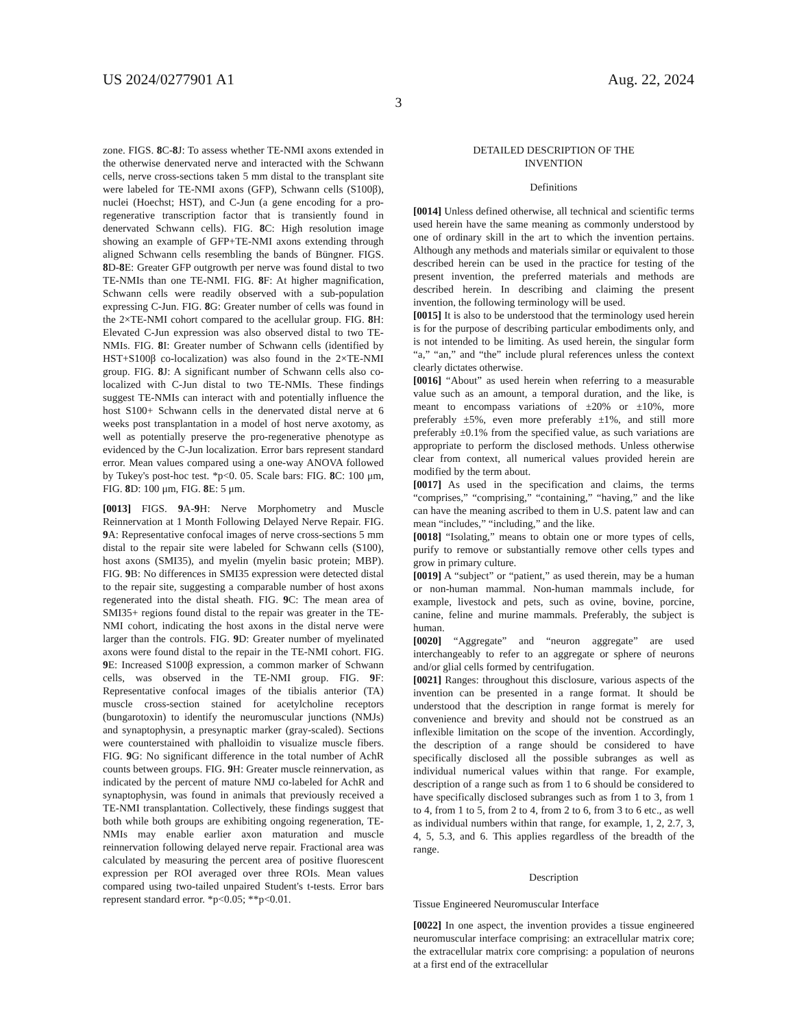US 2024/0277901 A1 Aug. 22, 2024
3
zone. FIGS. 8 C-8 J: To assess whether TE-NMI axons extended in the otherwise denervated nerve and interacted with the Schwann cells, nerve cross-sections taken 5 mm distal to the transplant site were labeled for TE-NMI axons (GFP), Schwann cells (S100β), nuclei (Hoechst; HST), and C-Jun (a gene encoding for a pro-regenerative transcription factor that is transiently found in denervated Schwann cells). FIG. 8 C: High resolution image showing an example of GFP+TE-NMI axons extending through aligned Schwann cells resembling the bands of Büngner. FIGS. 8 D-8 E: Greater GFP outgrowth per nerve was found distal to two TE-NMIs than one TE-NMI. FIG. 8 F: At higher magnification, Schwann cells were readily observed with a sub-population expressing C-Jun. FIG. 8 G: Greater number of cells was found in the 2×TE-NMI cohort compared to the acellular group. FIG. 8 H: Elevated C-Jun expression was also observed distal to two TE-NMIs. FIG. 8 I: Greater number of Schwann cells (identified by HST+S100β co-localization) was also found in the 2×TE-NMI group. FIG. 8 J: A significant number of Schwann cells also co-localized with C-Jun distal to two TE-NMIs. These findings suggest TE-NMIs can interact with and potentially influence the host S100+ Schwann cells in the denervated distal nerve at 6 weeks post transplantation in a model of host nerve axotomy, as well as potentially preserve the pro-regenerative phenotype as evidenced by the C-Jun localization. Error bars represent standard error. Mean values compared using a one-way ANOVA followed by Tukey's post-hoc test. *p<0. 05. Scale bars: FIG. 8 C: 100 μm, FIG. 8 D: 100 μm, FIG. 8 E: 5 μm.
[0013] FIGS. 9 A-9 H: Nerve Morphometry and Muscle Reinnervation at 1 Month Following Delayed Nerve Repair. FIG. 9 A: Representative confocal images of nerve cross-sections 5 mm distal to the repair site were labeled for Schwann cells (S100), host axons (SMI35), and myelin (myelin basic protein; MBP). FIG. 9 B: No differences in SMI35 expression were detected distal to the repair site, suggesting a comparable number of host axons regenerated into the distal sheath. FIG. 9 C: The mean area of SMI35+ regions found distal to the repair was greater in the TE-NMI cohort, indicating the host axons in the distal nerve were larger than the controls. FIG. 9 D: Greater number of myelinated axons were found distal to the repair in the TE-NMI cohort. FIG. 9 E: Increased S100β expression, a common marker of Schwann cells, was observed in the TE-NMI group. FIG. 9 F: Representative confocal images of the tibialis anterior (TA) muscle cross-section stained for acetylcholine receptors (bungarotoxin) to identify the neuromuscular junctions (NMJs) and synaptophysin, a presynaptic marker (gray-scaled). Sections were counterstained with phalloidin to visualize muscle fibers. FIG. 9 G: No significant difference in the total number of AchR counts between groups. FIG. 9 H: Greater muscle reinnervation, as indicated by the percent of mature NMJ co-labeled for AchR and synaptophysin, was found in animals that previously received a TE-NMI transplantation. Collectively, these findings suggest that both while both groups are exhibiting ongoing regeneration, TE-NMIs may enable earlier axon maturation and muscle reinnervation following delayed nerve repair. Fractional area was calculated by measuring the percent area of positive fluorescent expression per ROI averaged over three ROIs. Mean values compared using two-tailed unpaired Student's t-tests. Error bars represent standard error. *p<0.05; **p<0.01.
DETAILED DESCRIPTION OF THE
INVENTION
Definitions
[0014] Unless defined otherwise, all technical and scientific terms used herein have the same meaning as commonly understood by one of ordinary skill in the art to which the invention pertains. Although any methods and materials similar or equivalent to those described herein can be used in the practice for testing of the present invention, the preferred materials and methods are described herein. In describing and claiming the present invention, the following terminology will be used.
[0015] It is also to be understood that the terminology used herein is for the purpose of describing particular embodiments only, and is not intended to be limiting. As used herein, the singular form “a,” “an,” and “the” include plural references unless the context clearly dictates otherwise.
[0016] “About” as used herein when referring to a measurable value such as an amount, a temporal duration, and the like, is meant to encompass variations of ±20% or ±10%, more preferably ±5%, even more preferably ±1%, and still more preferably ±0.1% from the specified value, as such variations are appropriate to perform the disclosed methods. Unless otherwise clear from context, all numerical values provided herein are modified by the term about.
[0017] As used in the specification and claims, the terms “comprises,” “comprising,” “containing,” “having,” and the like can have the meaning ascribed to them in U.S. patent law and can mean “includes,” “including,” and the like.
[0018] “Isolating,” means to obtain one or more types of cells, purify to remove or substantially remove other cells types and grow in primary culture.
[0019] A “subject” or “patient,” as used therein, may be a human or non-human mammal. Non-human mammals include, for example, livestock and pets, such as ovine, bovine, porcine, canine, feline and murine mammals. Preferably, the subject is human.
[0020] “Aggregate” and “neuron aggregate” are used interchangeably to refer to an aggregate or sphere of neurons and/or glial cells formed by centrifugation.
[0021] Ranges: throughout this disclosure, various aspects of the invention can be presented in a range format. It should be understood that the description in range format is merely for convenience and brevity and should not be construed as an inflexible limitation on the scope of the invention. Accordingly, the description of a range should be considered to have specifically disclosed all the possible subranges as well as individual numerical values within that range. For example, description of a range such as from 1 to 6 should be considered to have specifically disclosed subranges such as from 1 to 3, from 1 to 4, from 1 to 5, from 2 to 4, from 2 to 6, from 3 to 6 etc., as well as individual numbers within that range, for example, 1, 2, 2.7, 3, 4, 5, 5.3, and 6. This applies regardless of the breadth of the range.
Description
Tissue Engineered Neuromuscular Interface
[0022] In one aspect, the invention provides a tissue engineered neuromuscular interface comprising: an extracellular matrix core; the extracellular matrix core comprising: a population of neurons at a first end of the extracellular